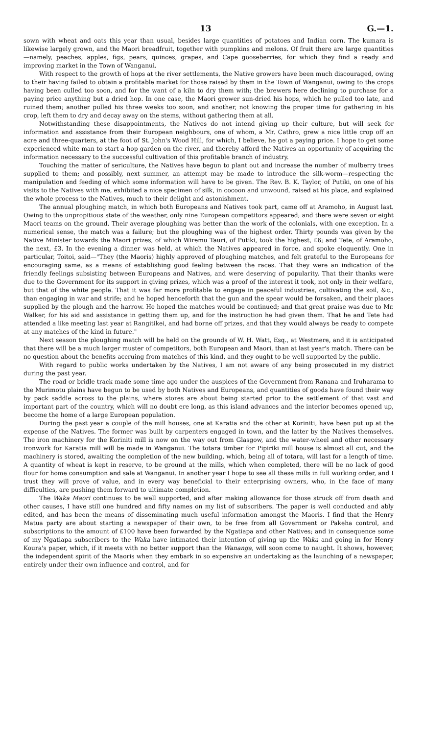13 G.—1.
sown with wheat and oats this year than usual, besides large quantities of potatoes and Indian corn. The kumara is likewise largely grown, and the Maori breadfruit, together with pumpkins and melons. Of fruit there are large quantities—namely, peaches, apples, figs, pears, quinces, grapes, and Cape gooseberries, for which they find a ready and improving market in the Town of Wanganui.
With respect to the growth of hops at the river settlements, the Native growers have been much discouraged, owing to their having failed to obtain a profitable market for those raised by them in the Town of Wanganui, owing to the crops having been culled too soon, and for the want of a kiln to dry them with; the brewers here declining to purchase for a paying price anything but a dried hop. In one case, the Maori grower sun-dried his hops, which he pulled too late, and ruined them; another pulled his three weeks too soon, and another, not knowing the proper time for gathering in his crop, left them to dry and decay away on the stems, without gathering them at all.
Notwithstanding these disappointments, the Natives do not intend giving up their culture, but will seek for information and assistance from their European neighbours, one of whom, a Mr. Cathro, grew a nice little crop off an acre and three-quarters, at the foot of St. John's Wood Hill, for which, I believe, he got a paying price. I hope to get some experienced white man to start a hop garden on the river, and thereby afford the Natives an opportunity of acquiring the information necessary to the successful cultivation of this profitable branch of industry.
Touching the matter of sericulture, the Natives have begun to plant out and increase the number of mulberry trees supplied to them; and possibly, next summer, an attempt may be made to introduce the silk-worm—respecting the manipulation and feeding of which some information will have to be given. The Rev. B. K. Taylor, of Putiki, on one of his visits to the Natives with me, exhibited a nice specimen of silk, in cocoon and unwound, raised at his place, and explained the whole process to the Natives, much to their delight and astonishment.
The annual ploughing match, in which both Europeans and Natives took part, came off at Aramoho, in August last. Owing to the unpropitious state of the weather, only nine European competitors appeared; and there were seven or eight Maori teams on the ground. Their average ploughing was better than the work of the colonials, with one exception. In a numerical sense, the match was a failure; but the ploughing was of the highest order. Thirty pounds was given by the Native Minister towards the Maori prizes, of which Wiremu Tauri, of Putiki, took the highest, £6; and Tete, of Aramoho, the next, £3. In the evening a dinner was held, at which the Natives appeared in force, and spoke eloquently. One in particular, Toitoi, said—"They (the Maoris) highly approved of ploughing matches, and felt grateful to the Europeans for encouraging same, as a means of establishing good feeling between the races. That they were an indication of the friendly feelings subsisting between Europeans and Natives, and were deserving of popularity. That their thanks were due to the Government for its support in giving prizes, which was a proof of the interest it took, not only in their welfare, but that of the white people. That it was far more profitable to engage in peaceful industries, cultivating the soil, &c., than engaging in war and strife; and he hoped henceforth that the gun and the spear would be forsaken, and their places supplied by the plough and the harrow. He hoped the matches would be continued; and that great praise was due to Mr. Walker, for his aid and assistance in getting them up, and for the instruction he had given them. That he and Tete had attended a like meeting last year at Rangitikei, and had borne off prizes, and that they would always be ready to compete at any matches of the kind in future."
Next season the ploughing match will be held on the grounds of W. H. Watt, Esq., at Westmere, and it is anticipated that there will be a much larger muster of competitors, both European and Maori, than at last year's match. There can be no question about the benefits accruing from matches of this kind, and they ought to be well supported by the public.
With regard to public works undertaken by the Natives, I am not aware of any being prosecuted in my district during the past year.
The road or bridle track made some time ago under the auspices of the Government from Ranana and Iruharama to the Murimotu plains have begun to be used by both Natives and Europeans, and quantities of goods have found their way by pack saddle across to the plains, where stores are about being started prior to the settlement of that vast and important part of the country, which will no doubt ere long, as this island advances and the interior becomes opened up, become the home of a large European population.
During the past year a couple of the mill houses, one at Karatia and the other at Koriniti, have been put up at the expense of the Natives. The former was built by carpenters engaged in town, and the latter by the Natives themselves. The iron machinery for the Koriniti mill is now on the way out from Glasgow, and the water-wheel and other necessary ironwork for Karatia mill will be made in Wanganui. The totara timber for Pipiriki mill house is almost all cut, and the machinery is stored, awaiting the completion of the new building, which, being all of totara, will last for a length of time. A quantity of wheat is kept in reserve, to be ground at the mills, which when completed, there will be no lack of good flour for home consumption and sale at Wanganui. In another year I hope to see all these mills in full working order, and I trust they will prove of value, and in every way beneficial to their enterprising owners, who, in the face of many difficulties, are pushing them forward to ultimate completion.
The Waka Maori continues to be well supported, and after making allowance for those struck off from death and other causes, I have still one hundred and fifty names on my list of subscribers. The paper is well conducted and ably edited, and has been the means of disseminating much useful information amongst the Maoris. I find that the Henry Matua party are about starting a newspaper of their own, to be free from all Government or Pakeha control, and subscriptions to the amount of £100 have been forwarded by the Ngatiapa and other Natives; and in consequence some of my Ngatiapa subscribers to the Waka have intimated their intention of giving up the Waka and going in for Henry Koura's paper, which, if it meets with no better support than the Wananga, will soon come to naught. It shows, however, the independent spirit of the Maoris when they embark in so expensive an undertaking as the launching of a newspaper, entirely under their own influence and control, and for